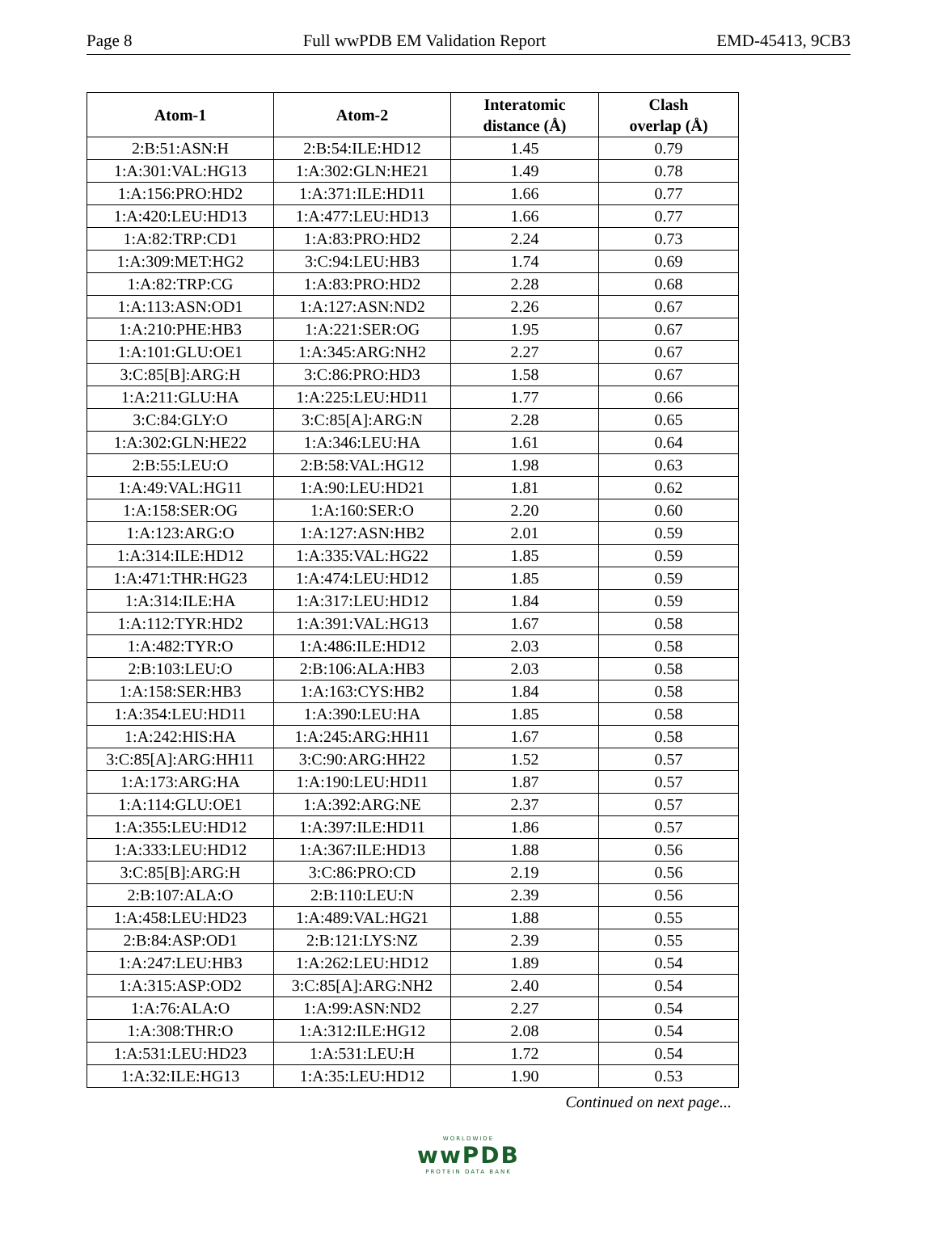Page 8 Full wwPDB EM Validation Report EMD-45413, 9CB3
| Atom-1 | Atom-2 | Interatomic distance (Å) | Clash overlap (Å) |
| --- | --- | --- | --- |
| 2:B:51:ASN:H | 2:B:54:ILE:HD12 | 1.45 | 0.79 |
| 1:A:301:VAL:HG13 | 1:A:302:GLN:HE21 | 1.49 | 0.78 |
| 1:A:156:PRO:HD2 | 1:A:371:ILE:HD11 | 1.66 | 0.77 |
| 1:A:420:LEU:HD13 | 1:A:477:LEU:HD13 | 1.66 | 0.77 |
| 1:A:82:TRP:CD1 | 1:A:83:PRO:HD2 | 2.24 | 0.73 |
| 1:A:309:MET:HG2 | 3:C:94:LEU:HB3 | 1.74 | 0.69 |
| 1:A:82:TRP:CG | 1:A:83:PRO:HD2 | 2.28 | 0.68 |
| 1:A:113:ASN:OD1 | 1:A:127:ASN:ND2 | 2.26 | 0.67 |
| 1:A:210:PHE:HB3 | 1:A:221:SER:OG | 1.95 | 0.67 |
| 1:A:101:GLU:OE1 | 1:A:345:ARG:NH2 | 2.27 | 0.67 |
| 3:C:85[B]:ARG:H | 3:C:86:PRO:HD3 | 1.58 | 0.67 |
| 1:A:211:GLU:HA | 1:A:225:LEU:HD11 | 1.77 | 0.66 |
| 3:C:84:GLY:O | 3:C:85[A]:ARG:N | 2.28 | 0.65 |
| 1:A:302:GLN:HE22 | 1:A:346:LEU:HA | 1.61 | 0.64 |
| 2:B:55:LEU:O | 2:B:58:VAL:HG12 | 1.98 | 0.63 |
| 1:A:49:VAL:HG11 | 1:A:90:LEU:HD21 | 1.81 | 0.62 |
| 1:A:158:SER:OG | 1:A:160:SER:O | 2.20 | 0.60 |
| 1:A:123:ARG:O | 1:A:127:ASN:HB2 | 2.01 | 0.59 |
| 1:A:314:ILE:HD12 | 1:A:335:VAL:HG22 | 1.85 | 0.59 |
| 1:A:471:THR:HG23 | 1:A:474:LEU:HD12 | 1.85 | 0.59 |
| 1:A:314:ILE:HA | 1:A:317:LEU:HD12 | 1.84 | 0.59 |
| 1:A:112:TYR:HD2 | 1:A:391:VAL:HG13 | 1.67 | 0.58 |
| 1:A:482:TYR:O | 1:A:486:ILE:HD12 | 2.03 | 0.58 |
| 2:B:103:LEU:O | 2:B:106:ALA:HB3 | 2.03 | 0.58 |
| 1:A:158:SER:HB3 | 1:A:163:CYS:HB2 | 1.84 | 0.58 |
| 1:A:354:LEU:HD11 | 1:A:390:LEU:HA | 1.85 | 0.58 |
| 1:A:242:HIS:HA | 1:A:245:ARG:HH11 | 1.67 | 0.58 |
| 3:C:85[A]:ARG:HH11 | 3:C:90:ARG:HH22 | 1.52 | 0.57 |
| 1:A:173:ARG:HA | 1:A:190:LEU:HD11 | 1.87 | 0.57 |
| 1:A:114:GLU:OE1 | 1:A:392:ARG:NE | 2.37 | 0.57 |
| 1:A:355:LEU:HD12 | 1:A:397:ILE:HD11 | 1.86 | 0.57 |
| 1:A:333:LEU:HD12 | 1:A:367:ILE:HD13 | 1.88 | 0.56 |
| 3:C:85[B]:ARG:H | 3:C:86:PRO:CD | 2.19 | 0.56 |
| 2:B:107:ALA:O | 2:B:110:LEU:N | 2.39 | 0.56 |
| 1:A:458:LEU:HD23 | 1:A:489:VAL:HG21 | 1.88 | 0.55 |
| 2:B:84:ASP:OD1 | 2:B:121:LYS:NZ | 2.39 | 0.55 |
| 1:A:247:LEU:HB3 | 1:A:262:LEU:HD12 | 1.89 | 0.54 |
| 1:A:315:ASP:OD2 | 3:C:85[A]:ARG:NH2 | 2.40 | 0.54 |
| 1:A:76:ALA:O | 1:A:99:ASN:ND2 | 2.27 | 0.54 |
| 1:A:308:THR:O | 1:A:312:ILE:HG12 | 2.08 | 0.54 |
| 1:A:531:LEU:HD23 | 1:A:531:LEU:H | 1.72 | 0.54 |
| 1:A:32:ILE:HG13 | 1:A:35:LEU:HD12 | 1.90 | 0.53 |
Continued on next page...
WORLDWIDE
wwPDB
PROTEIN DATA BANK